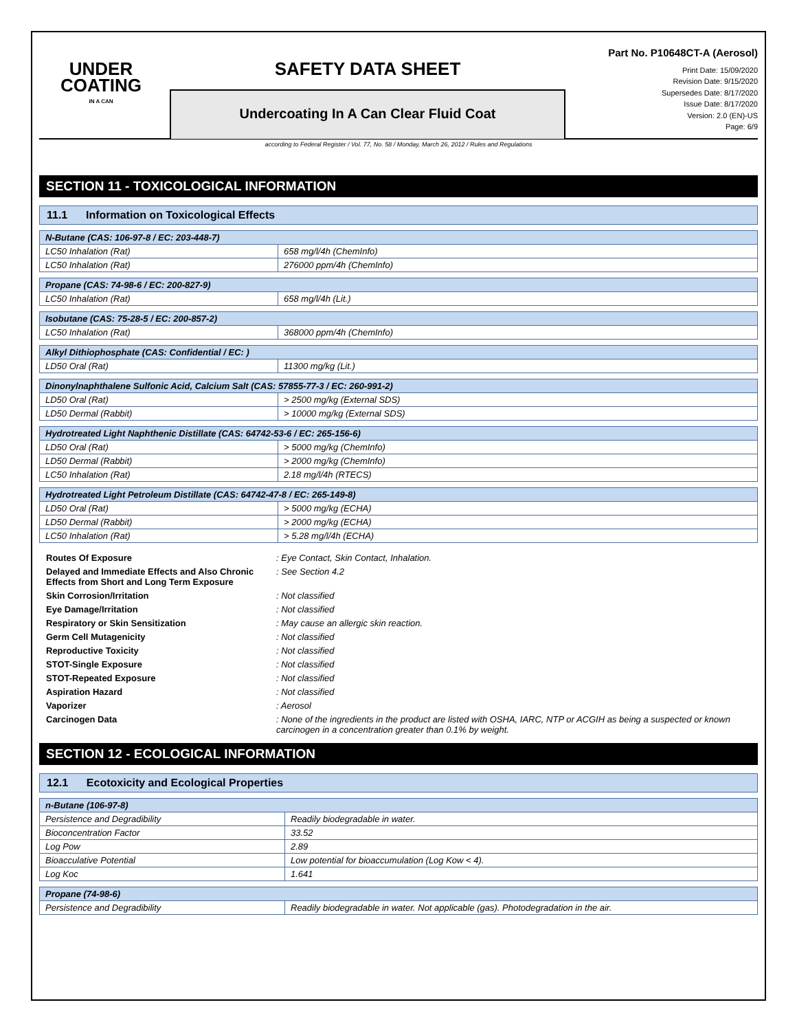UNDER
COATING
IN A CAN
SAFETY DATA SHEET
Undercoating In A Can Clear Fluid Coat
Part No. P10648CT-A (Aerosol)
Print Date: 15/09/2020
Revision Date: 9/15/2020
Supersedes Date: 8/17/2020
Issue Date: 8/17/2020
Version: 2.0 (EN)-US
Page: 6/9
according to Federal Register / Vol. 77, No. 58 / Monday, March 26, 2012 / Rules and Regulations
SECTION 11 - TOXICOLOGICAL INFORMATION
11.1 Information on Toxicological Effects
| N-Butane (CAS: 106-97-8 / EC: 203-448-7) | |
| LC50 Inhalation (Rat) | 658 mg/l/4h (ChemInfo) |
| LC50 Inhalation (Rat) | 276000 ppm/4h (ChemInfo) |
| Propane (CAS: 74-98-6 / EC: 200-827-9) | |
| LC50 Inhalation (Rat) | 658 mg/l/4h (Lit.) |
| Isobutane (CAS: 75-28-5 / EC: 200-857-2) | |
| LC50 Inhalation (Rat) | 368000 ppm/4h (ChemInfo) |
| Alkyl Dithiophosphate (CAS: Confidential / EC: ) | |
| LD50 Oral (Rat) | 11300 mg/kg (Lit.) |
| Dinonylnaphthalene Sulfonic Acid, Calcium Salt (CAS: 57855-77-3 / EC: 260-991-2) | |
| LD50 Oral (Rat) | > 2500 mg/kg (External SDS) |
| LD50 Dermal (Rabbit) | > 10000 mg/kg (External SDS) |
| Hydrotreated Light Naphthenic Distillate (CAS: 64742-53-6 / EC: 265-156-6) | |
| LD50 Oral (Rat) | > 5000 mg/kg (ChemInfo) |
| LD50 Dermal (Rabbit) | > 2000 mg/kg (ChemInfo) |
| LC50 Inhalation (Rat) | 2.18 mg/l/4h (RTECS) |
| Hydrotreated Light Petroleum Distillate (CAS: 64742-47-8 / EC: 265-149-8) | |
| LD50 Oral (Rat) | > 5000 mg/kg (ECHA) |
| LD50 Dermal (Rabbit) | > 2000 mg/kg (ECHA) |
| LC50 Inhalation (Rat) | > 5.28 mg/l/4h (ECHA) |
Routes Of Exposure
: Eye Contact, Skin Contact, Inhalation.
Delayed and Immediate Effects and Also Chronic Effects from Short and Long Term Exposure
: See Section 4.2
Skin Corrosion/Irritation
: Not classified
Eye Damage/Irritation
: Not classified
Respiratory or Skin Sensitization
: May cause an allergic skin reaction.
Germ Cell Mutagenicity
: Not classified
Reproductive Toxicity
: Not classified
STOT-Single Exposure
: Not classified
STOT-Repeated Exposure
: Not classified
Aspiration Hazard
: Not classified
Vaporizer
: Aerosol
Carcinogen Data
: None of the ingredients in the product are listed with OSHA, IARC, NTP or ACGIH as being a suspected or known carcinogen in a concentration greater than 0.1% by weight.
SECTION 12 - ECOLOGICAL INFORMATION
12.1 Ecotoxicity and Ecological Properties
| n-Butane (106-97-8) | |
| Persistence and Degradibility | Readily biodegradable in water. |
| Bioconcentration Factor | 33.52 |
| Log Pow | 2.89 |
| Bioacculative Potential | Low potential for bioaccumulation (Log Kow < 4). |
| Log Koc | 1.641 |
| Propane (74-98-6) | |
| Persistence and Degradibility | Readily biodegradable in water. Not applicable (gas). Photodegradation in the air. |